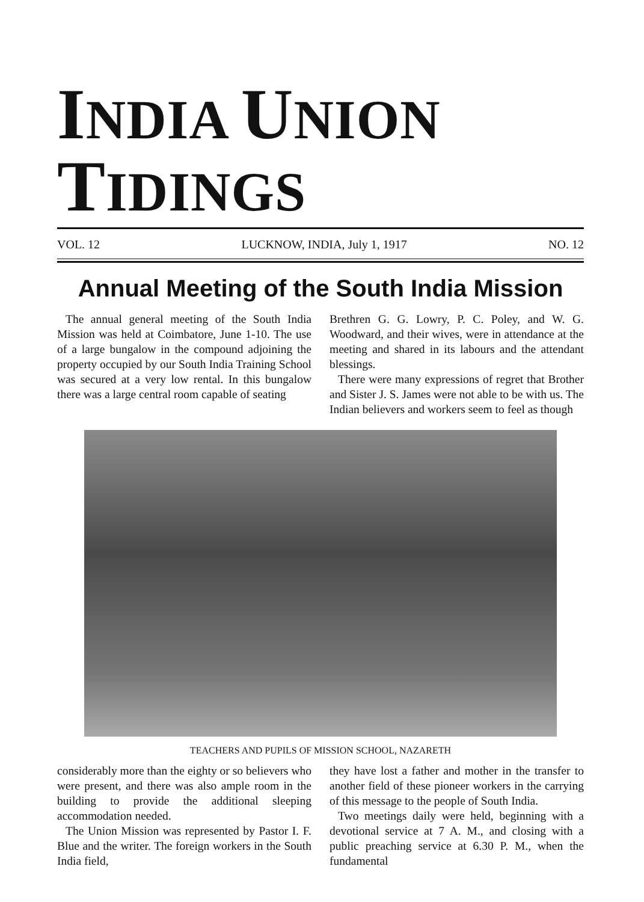INDIA UNION TIDINGS
VOL. 12 LUCKNOW, INDIA, July 1, 1917 NO. 12
Annual Meeting of the South India Mission
The annual general meeting of the South India Mission was held at Coimbatore, June 1-10. The use of a large bungalow in the compound adjoining the property occupied by our South India Training School was secured at a very low rental. In this bungalow there was a large central room capable of seating
Brethren G. G. Lowry, P. C. Poley, and W. G. Woodward, and their wives, were in attendance at the meeting and shared in its labours and the attendant blessings.
There were many expressions of regret that Brother and Sister J. S. James were not able to be with us. The Indian believers and workers seem to feel as though
TEACHERS AND PUPILS OF MISSION SCHOOL, NAZARETH
considerably more than the eighty or so believers who were present, and there was also ample room in the building to provide the additional sleeping accommodation needed.
The Union Mission was represented by Pastor I. F. Blue and the writer. The foreign workers in the South India field,
they have lost a father and mother in the transfer to another field of these pioneer workers in the carrying of this message to the people of South India.
Two meetings daily were held, beginning with a devotional service at 7 A. M., and closing with a public preaching service at 6.30 P. M., when the fundamental